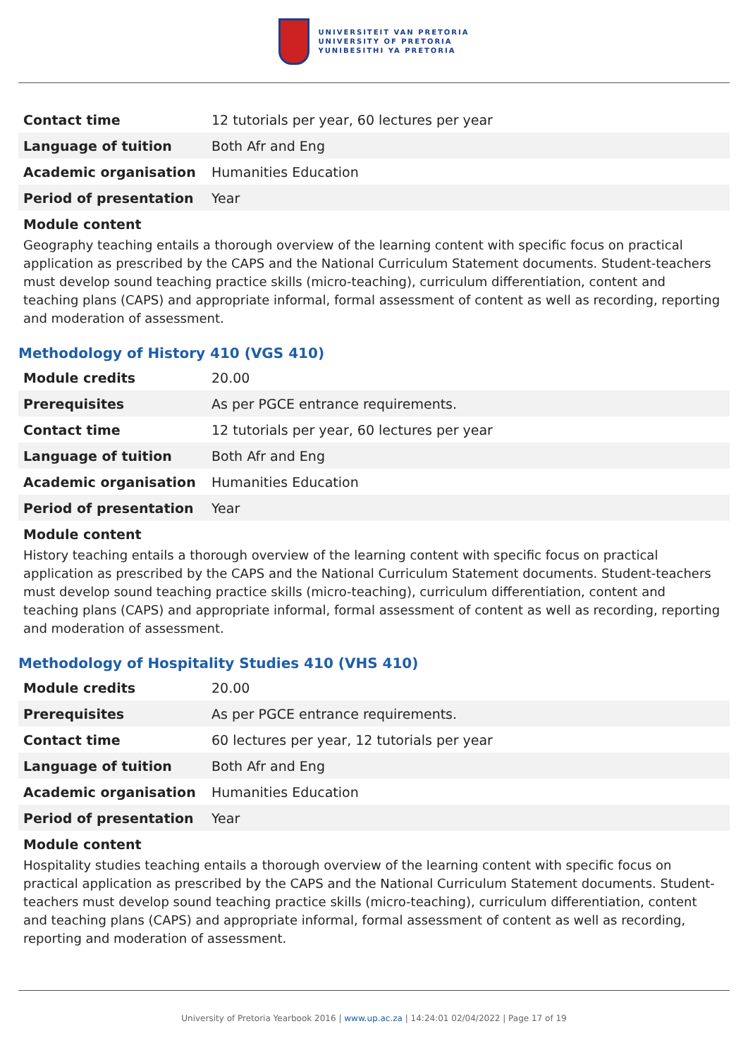UNIVERSITEIT VAN PRETORIA
UNIVERSITY OF PRETORIA
YUNIBESITHI YA PRETORIA
| Contact time | 12 tutorials per year, 60 lectures per year |
| Language of tuition | Both Afr and Eng |
| Academic organisation | Humanities Education |
| Period of presentation | Year |
Module content
Geography teaching entails a thorough overview of the learning content with specific focus on practical application as prescribed by the CAPS and the National Curriculum Statement documents. Student-teachers must develop sound teaching practice skills (micro-teaching), curriculum differentiation, content and teaching plans (CAPS) and appropriate informal, formal assessment of content as well as recording, reporting and moderation of assessment.
Methodology of History 410 (VGS 410)
| Module credits | 20.00 |
| Prerequisites | As per PGCE entrance requirements. |
| Contact time | 12 tutorials per year, 60 lectures per year |
| Language of tuition | Both Afr and Eng |
| Academic organisation | Humanities Education |
| Period of presentation | Year |
Module content
History teaching entails a thorough overview of the learning content with specific focus on practical application as prescribed by the CAPS and the National Curriculum Statement documents. Student-teachers must develop sound teaching practice skills (micro-teaching), curriculum differentiation, content and teaching plans (CAPS) and appropriate informal, formal assessment of content as well as recording, reporting and moderation of assessment.
Methodology of Hospitality Studies 410 (VHS 410)
| Module credits | 20.00 |
| Prerequisites | As per PGCE entrance requirements. |
| Contact time | 60 lectures per year, 12 tutorials per year |
| Language of tuition | Both Afr and Eng |
| Academic organisation | Humanities Education |
| Period of presentation | Year |
Module content
Hospitality studies teaching entails a thorough overview of the learning content with specific focus on practical application as prescribed by the CAPS and the National Curriculum Statement documents. Student-teachers must develop sound teaching practice skills (micro-teaching), curriculum differentiation, content and teaching plans (CAPS) and appropriate informal, formal assessment of content as well as recording, reporting and moderation of assessment.
University of Pretoria Yearbook 2016 | www.up.ac.za | 14:24:01 02/04/2022 | Page 17 of 19